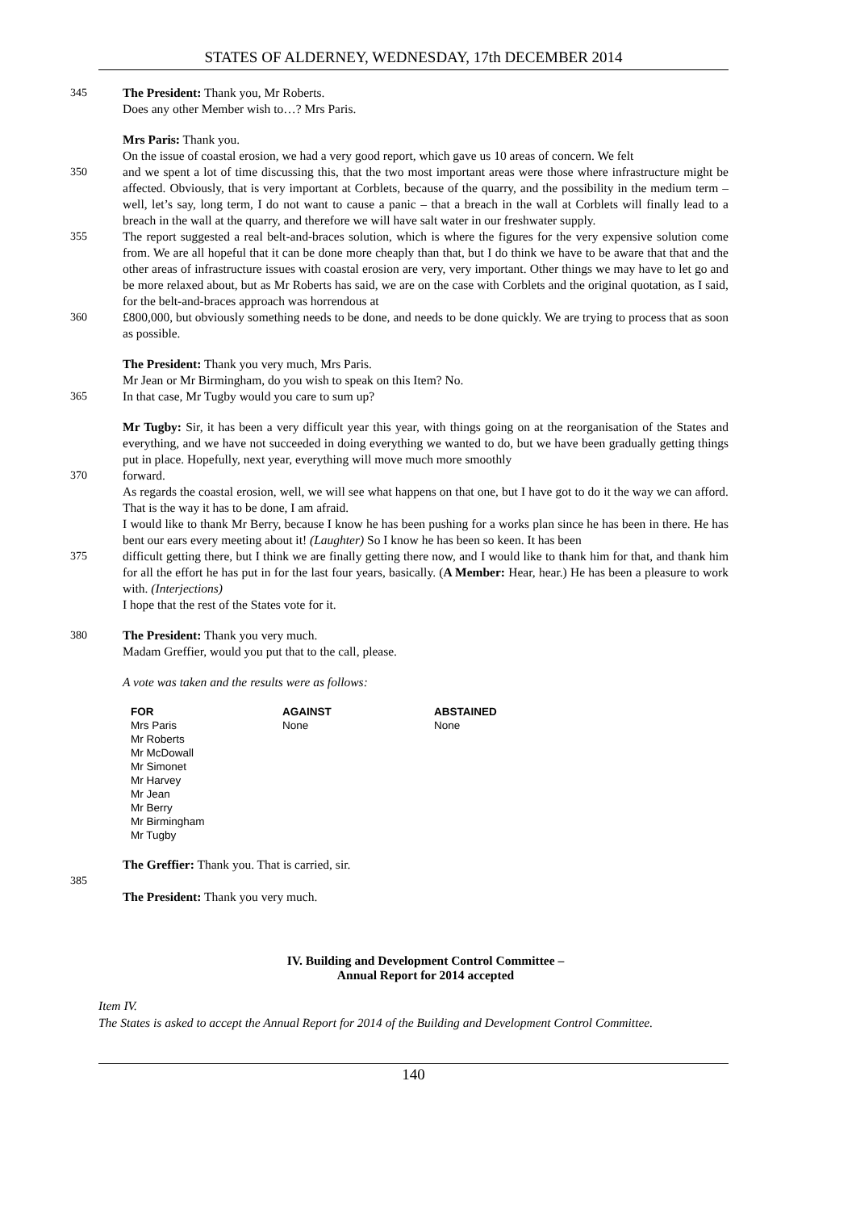STATES OF ALDERNEY, WEDNESDAY, 17th DECEMBER 2014
345
The President: Thank you, Mr Roberts.
Does any other Member wish to…? Mrs Paris.
Mrs Paris: Thank you.
On the issue of coastal erosion, we had a very good report, which gave us 10 areas of concern. We felt
350
and we spent a lot of time discussing this, that the two most important areas were those where infrastructure might be affected. Obviously, that is very important at Corblets, because of the quarry, and the possibility in the medium term – well, let’s say, long term, I do not want to cause a panic – that a breach in the wall at Corblets will finally lead to a breach in the wall at the quarry, and therefore we will have salt water in our freshwater supply.
355
The report suggested a real belt-and-braces solution, which is where the figures for the very expensive solution come from. We are all hopeful that it can be done more cheaply than that, but I do think we have to be aware that that and the other areas of infrastructure issues with coastal erosion are very, very important. Other things we may have to let go and be more relaxed about, but as Mr Roberts has said, we are on the case with Corblets and the original quotation, as I said, for the belt-and-braces approach was horrendous at
360
£800,000, but obviously something needs to be done, and needs to be done quickly. We are trying to process that as soon as possible.
The President: Thank you very much, Mrs Paris.
Mr Jean or Mr Birmingham, do you wish to speak on this Item? No.
365
In that case, Mr Tugby would you care to sum up?
Mr Tugby: Sir, it has been a very difficult year this year, with things going on at the reorganisation of the States and everything, and we have not succeeded in doing everything we wanted to do, but we have been gradually getting things put in place. Hopefully, next year, everything will move much more smoothly
370
forward.
As regards the coastal erosion, well, we will see what happens on that one, but I have got to do it the way we can afford. That is the way it has to be done, I am afraid.
I would like to thank Mr Berry, because I know he has been pushing for a works plan since he has been in there. He has bent our ears every meeting about it! (Laughter) So I know he has been so keen. It has been
375
difficult getting there, but I think we are finally getting there now, and I would like to thank him for that, and thank him for all the effort he has put in for the last four years, basically. (A Member: Hear, hear.) He has been a pleasure to work with. (Interjections)
I hope that the rest of the States vote for it.
380
The President: Thank you very much.
Madam Greffier, would you put that to the call, please.
A vote was taken and the results were as follows:
| FOR | AGAINST | ABSTAINED |
| --- | --- | --- |
| Mrs Paris Mr Roberts Mr McDowall Mr Simonet Mr Harvey Mr Jean Mr Berry Mr Birmingham Mr Tugby | None | None |
The Greffier: Thank you. That is carried, sir.
385
The President: Thank you very much.
IV. Building and Development Control Committee –
Annual Report for 2014 accepted
Item IV.
The States is asked to accept the Annual Report for 2014 of the Building and Development Control Committee.
140